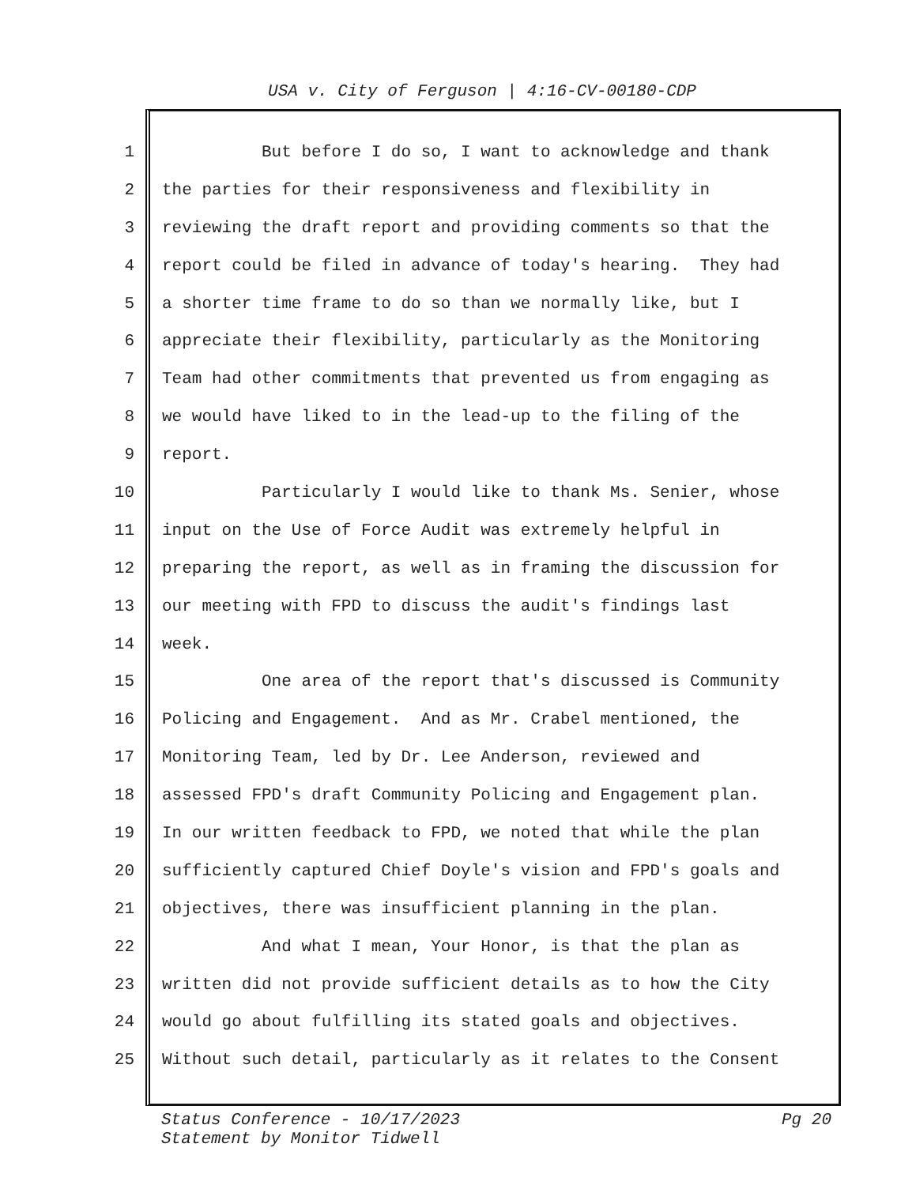USA v. City of Ferguson | 4:16-CV-00180-CDP
1 But before I do so, I want to acknowledge and thank
2 the parties for their responsiveness and flexibility in
3 reviewing the draft report and providing comments so that the
4 report could be filed in advance of today's hearing. They had
5 a shorter time frame to do so than we normally like, but I
6 appreciate their flexibility, particularly as the Monitoring
7 Team had other commitments that prevented us from engaging as
8 we would have liked to in the lead-up to the filing of the
9 report.
10 Particularly I would like to thank Ms. Senier, whose
11 input on the Use of Force Audit was extremely helpful in
12 preparing the report, as well as in framing the discussion for
13 our meeting with FPD to discuss the audit's findings last
14 week.
15 One area of the report that's discussed is Community
16 Policing and Engagement. And as Mr. Crabel mentioned, the
17 Monitoring Team, led by Dr. Lee Anderson, reviewed and
18 assessed FPD's draft Community Policing and Engagement plan.
19 In our written feedback to FPD, we noted that while the plan
20 sufficiently captured Chief Doyle's vision and FPD's goals and
21 objectives, there was insufficient planning in the plan.
22 And what I mean, Your Honor, is that the plan as
23 written did not provide sufficient details as to how the City
24 would go about fulfilling its stated goals and objectives.
25 Without such detail, particularly as it relates to the Consent
Status Conference - 10/17/2023
Statement by Monitor Tidwell
Pg 20